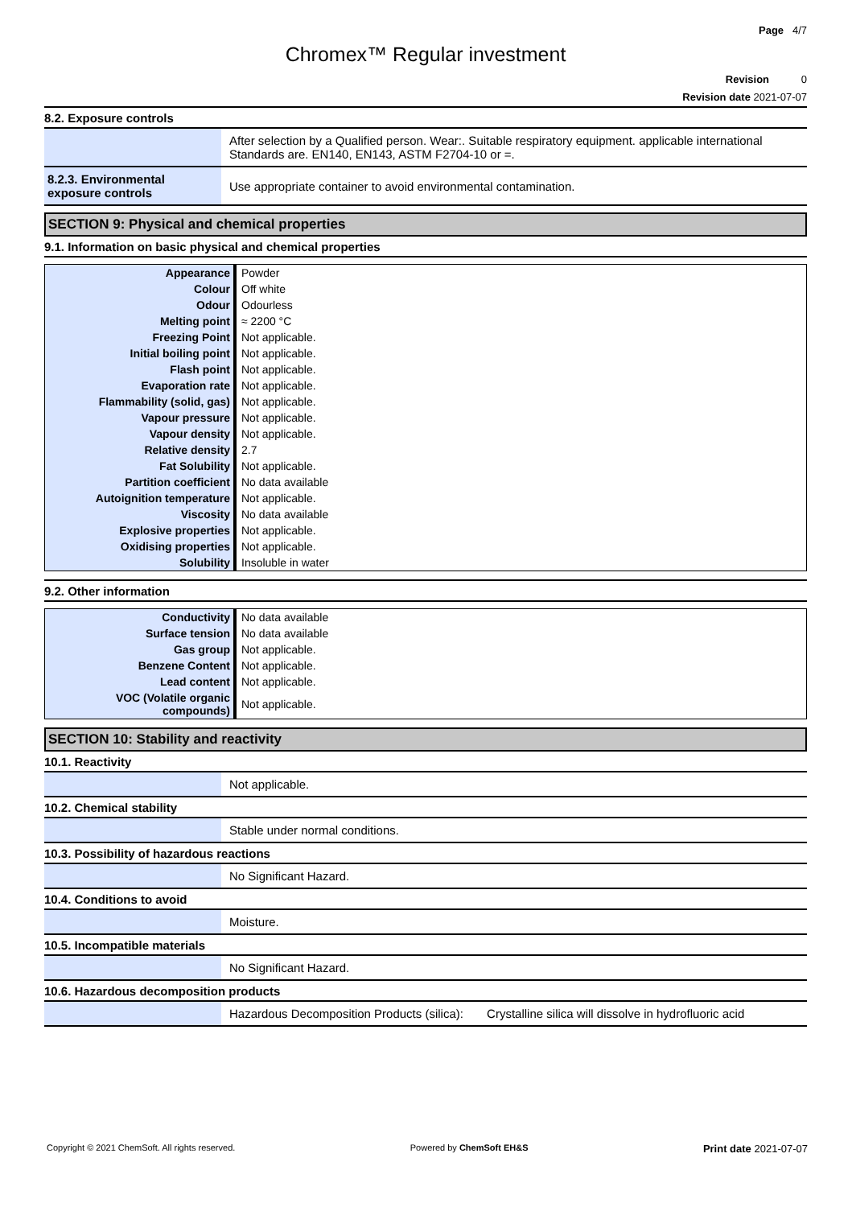Page 4/7
Chromex™ Regular investment
Revision 0
Revision date 2021-07-07
8.2. Exposure controls
| | After selection by a Qualified person. Wear:. Suitable respiratory equipment. applicable international Standards are. EN140, EN143, ASTM F2704-10 or =. |
| 8.2.3. Environmental exposure controls | Use appropriate container to avoid environmental contamination. |
SECTION 9: Physical and chemical properties
9.1. Information on basic physical and chemical properties
| Appearance | Powder |
| Colour | Off white |
| Odour | Odourless |
| Melting point | ≈ 2200 °C |
| Freezing Point | Not applicable. |
| Initial boiling point | Not applicable. |
| Flash point | Not applicable. |
| Evaporation rate | Not applicable. |
| Flammability (solid, gas) | Not applicable. |
| Vapour pressure | Not applicable. |
| Vapour density | Not applicable. |
| Relative density | 2.7 |
| Fat Solubility | Not applicable. |
| Partition coefficient | No data available |
| Autoignition temperature | Not applicable. |
| Viscosity | No data available |
| Explosive properties | Not applicable. |
| Oxidising properties | Not applicable. |
| Solubility | Insoluble in water |
9.2. Other information
| Conductivity | No data available |
| Surface tension | No data available |
| Gas group | Not applicable. |
| Benzene Content | Not applicable. |
| Lead content | Not applicable. |
| VOC (Volatile organic compounds) | Not applicable. |
SECTION 10: Stability and reactivity
10.1. Reactivity
| | Not applicable. |
10.2. Chemical stability
| | Stable under normal conditions. |
10.3. Possibility of hazardous reactions
| | No Significant Hazard. |
10.4. Conditions to avoid
| | Moisture. |
10.5. Incompatible materials
| | No Significant Hazard. |
10.6. Hazardous decomposition products
| | Hazardous Decomposition Products (silica): Crystalline silica will dissolve in hydrofluoric acid |
Copyright © 2021 ChemSoft. All rights reserved. Powered by ChemSoft EH&S Print date 2021-07-07